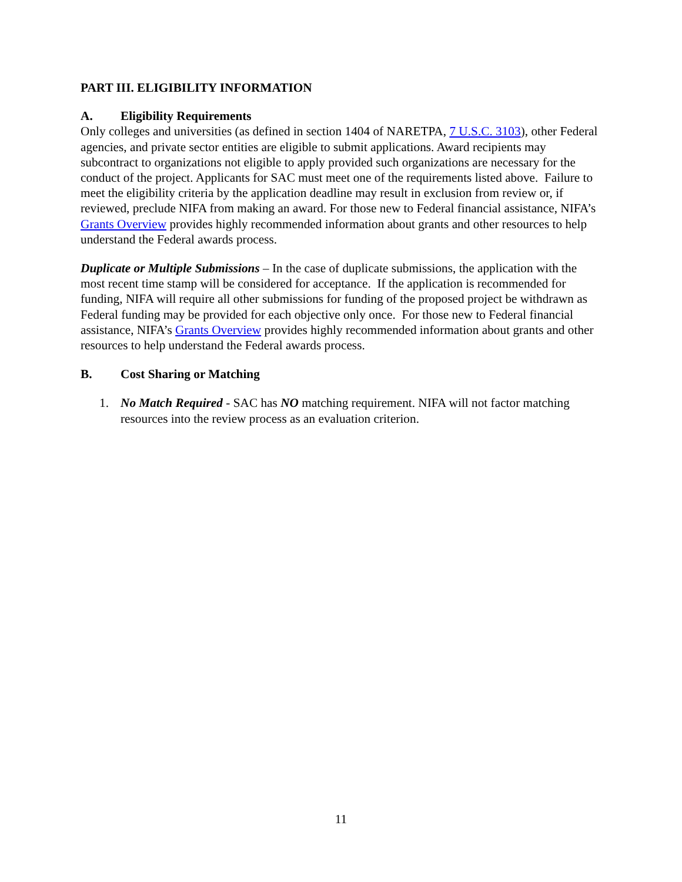PART III. ELIGIBILITY INFORMATION
A. Eligibility Requirements
Only colleges and universities (as defined in section 1404 of NARETPA, 7 U.S.C. 3103), other Federal agencies, and private sector entities are eligible to submit applications. Award recipients may subcontract to organizations not eligible to apply provided such organizations are necessary for the conduct of the project. Applicants for SAC must meet one of the requirements listed above. Failure to meet the eligibility criteria by the application deadline may result in exclusion from review or, if reviewed, preclude NIFA from making an award. For those new to Federal financial assistance, NIFA’s Grants Overview provides highly recommended information about grants and other resources to help understand the Federal awards process.
Duplicate or Multiple Submissions – In the case of duplicate submissions, the application with the most recent time stamp will be considered for acceptance. If the application is recommended for funding, NIFA will require all other submissions for funding of the proposed project be withdrawn as Federal funding may be provided for each objective only once. For those new to Federal financial assistance, NIFA’s Grants Overview provides highly recommended information about grants and other resources to help understand the Federal awards process.
B. Cost Sharing or Matching
1. No Match Required - SAC has NO matching requirement. NIFA will not factor matching resources into the review process as an evaluation criterion.
11